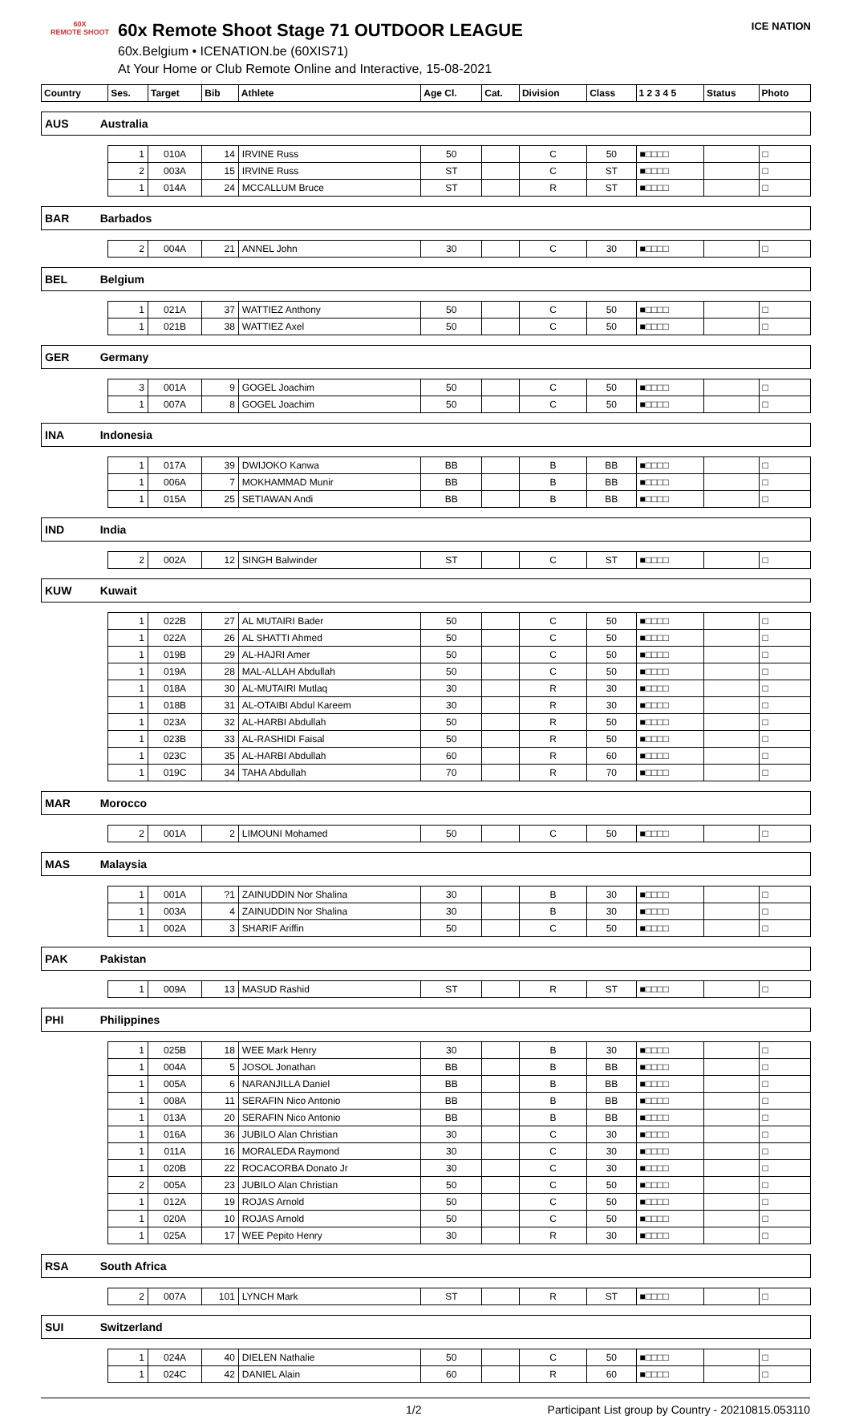60X
REMOTE SHOOT
60x Remote Shoot Stage 71 OUTDOOR LEAGUE
60x.Belgium • ICENATION.be (60XIS71)
At Your Home or Club Remote Online and Interactive, 15-08-2021
ICE NATION
| Country | | Ses. | Target | Bib | Athlete | Age Cl. | Cat. | Division | Class | 1 2 3 4 5 | Status | Photo |
| --- | --- | --- | --- | --- | --- | --- | --- | --- | --- | --- | --- | --- |
| AUS | Australia | | | | | | | | | | | |
| | | 1 | 010A | 14 | IRVINE Russ | 50 | | C | 50 | ■□□□□ | | □ |
| | | 2 | 003A | 15 | IRVINE Russ | ST | | C | ST | ■□□□□ | | □ |
| | | 1 | 014A | 24 | MCCALLUM Bruce | ST | | R | ST | ■□□□□ | | □ |
| BAR | Barbados | | | | | | | | | | | |
| | | 2 | 004A | 21 | ANNEL John | 30 | | C | 30 | ■□□□□ | | □ |
| BEL | Belgium | | | | | | | | | | | |
| | | 1 | 021A | 37 | WATTIEZ Anthony | 50 | | C | 50 | ■□□□□ | | □ |
| | | 1 | 021B | 38 | WATTIEZ Axel | 50 | | C | 50 | ■□□□□ | | □ |
| GER | Germany | | | | | | | | | | | |
| | | 3 | 001A | 9 | GOGEL Joachim | 50 | | C | 50 | ■□□□□ | | □ |
| | | 1 | 007A | 8 | GOGEL Joachim | 50 | | C | 50 | ■□□□□ | | □ |
| INA | Indonesia | | | | | | | | | | | |
| | | 1 | 017A | 39 | DWIJOKO Kanwa | BB | | B | BB | ■□□□□ | | □ |
| | | 1 | 006A | 7 | MOKHAMMAD Munir | BB | | B | BB | ■□□□□ | | □ |
| | | 1 | 015A | 25 | SETIAWAN Andi | BB | | B | BB | ■□□□□ | | □ |
| IND | India | | | | | | | | | | | |
| | | 2 | 002A | 12 | SINGH Balwinder | ST | | C | ST | ■□□□□ | | □ |
| KUW | Kuwait | | | | | | | | | | | |
| | | 1 | 022B | 27 | AL MUTAIRI Bader | 50 | | C | 50 | ■□□□□ | | □ |
| | | 1 | 022A | 26 | AL SHATTI Ahmed | 50 | | C | 50 | ■□□□□ | | □ |
| | | 1 | 019B | 29 | AL-HAJRI Amer | 50 | | C | 50 | ■□□□□ | | □ |
| | | 1 | 019A | 28 | MAL-ALLAH Abdullah | 50 | | C | 50 | ■□□□□ | | □ |
| | | 1 | 018A | 30 | AL-MUTAIRI Mutlaq | 30 | | R | 30 | ■□□□□ | | □ |
| | | 1 | 018B | 31 | AL-OTAIBI Abdul Kareem | 30 | | R | 30 | ■□□□□ | | □ |
| | | 1 | 023A | 32 | AL-HARBI Abdullah | 50 | | R | 50 | ■□□□□ | | □ |
| | | 1 | 023B | 33 | AL-RASHIDI Faisal | 50 | | R | 50 | ■□□□□ | | □ |
| | | 1 | 023C | 35 | AL-HARBI Abdullah | 60 | | R | 60 | ■□□□□ | | □ |
| | | 1 | 019C | 34 | TAHA Abdullah | 70 | | R | 70 | ■□□□□ | | □ |
| MAR | Morocco | | | | | | | | | | | |
| | | 2 | 001A | 2 | LIMOUNI Mohamed | 50 | | C | 50 | ■□□□□ | | □ |
| MAS | Malaysia | | | | | | | | | | | |
| | | 1 | 001A | ?1 | ZAINUDDIN Nor Shalina | 30 | | B | 30 | ■□□□□ | | □ |
| | | 1 | 003A | 4 | ZAINUDDIN Nor Shalina | 30 | | B | 30 | ■□□□□ | | □ |
| | | 1 | 002A | 3 | SHARIF Ariffin | 50 | | C | 50 | ■□□□□ | | □ |
| PAK | Pakistan | | | | | | | | | | | |
| | | 1 | 009A | 13 | MASUD Rashid | ST | | R | ST | ■□□□□ | | □ |
| PHI | Philippines | | | | | | | | | | | |
| | | 1 | 025B | 18 | WEE Mark Henry | 30 | | B | 30 | ■□□□□ | | □ |
| | | 1 | 004A | 5 | JOSOL Jonathan | BB | | B | BB | ■□□□□ | | □ |
| | | 1 | 005A | 6 | NARANJILLA Daniel | BB | | B | BB | ■□□□□ | | □ |
| | | 1 | 008A | 11 | SERAFIN Nico Antonio | BB | | B | BB | ■□□□□ | | □ |
| | | 1 | 013A | 20 | SERAFIN Nico Antonio | BB | | B | BB | ■□□□□ | | □ |
| | | 1 | 016A | 36 | JUBILO Alan Christian | 30 | | C | 30 | ■□□□□ | | □ |
| | | 1 | 011A | 16 | MORALEDA Raymond | 30 | | C | 30 | ■□□□□ | | □ |
| | | 1 | 020B | 22 | ROCACORBA Donato Jr | 30 | | C | 30 | ■□□□□ | | □ |
| | | 2 | 005A | 23 | JUBILO Alan Christian | 50 | | C | 50 | ■□□□□ | | □ |
| | | 1 | 012A | 19 | ROJAS Arnold | 50 | | C | 50 | ■□□□□ | | □ |
| | | 1 | 020A | 10 | ROJAS Arnold | 50 | | C | 50 | ■□□□□ | | □ |
| | | 1 | 025A | 17 | WEE Pepito Henry | 30 | | R | 30 | ■□□□□ | | □ |
| RSA | South Africa | | | | | | | | | | | |
| | | 2 | 007A | 101 | LYNCH Mark | ST | | R | ST | ■□□□□ | | □ |
| SUI | Switzerland | | | | | | | | | | | |
| | | 1 | 024A | 40 | DIELEN Nathalie | 50 | | C | 50 | ■□□□□ | | □ |
| | | 1 | 024C | 42 | DANIEL Alain | 60 | | R | 60 | ■□□□□ | | □ |
1/2 Participant List group by Country - 20210815.053110